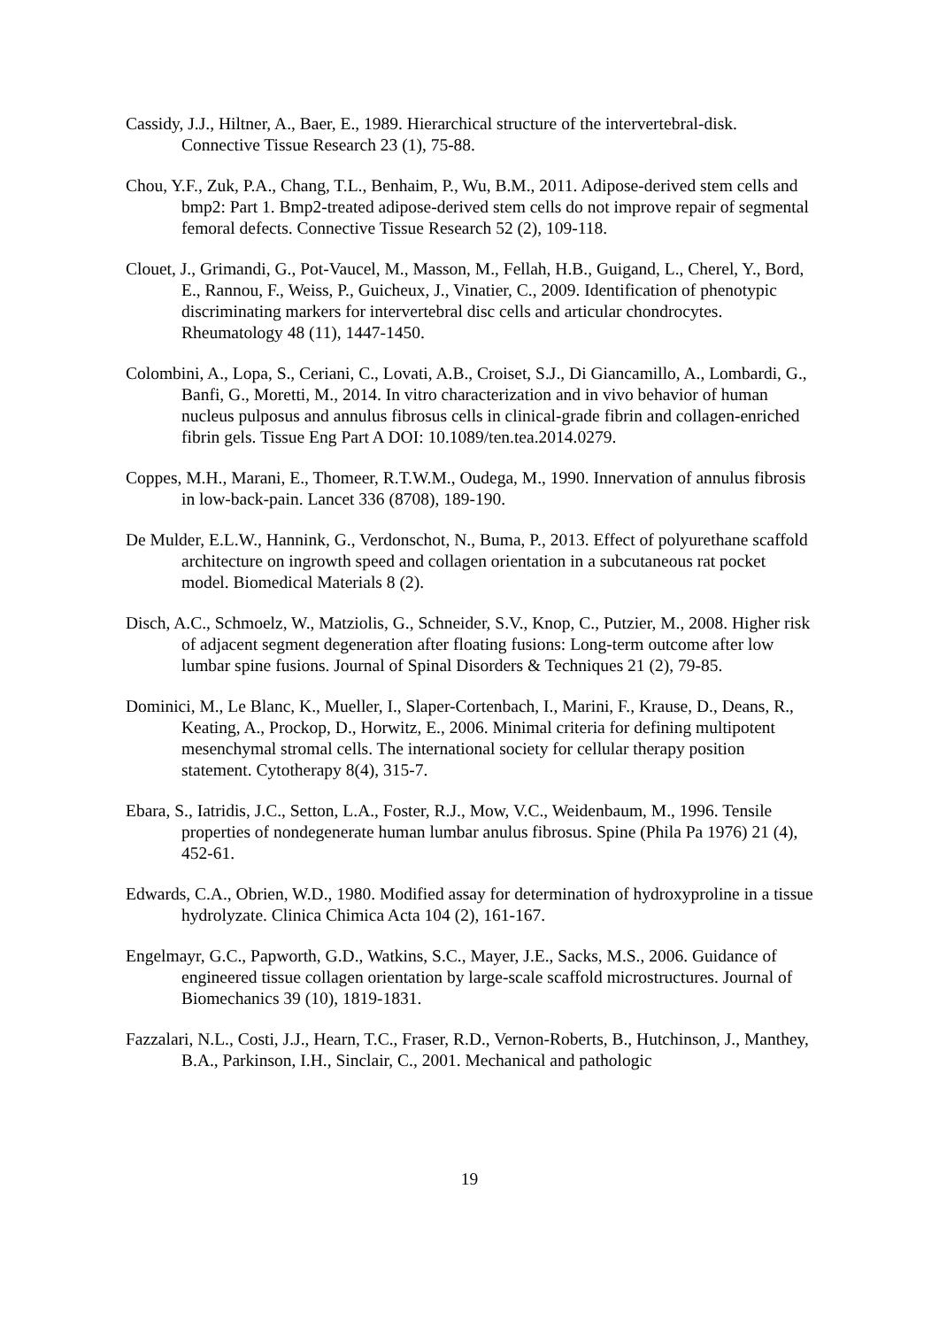Cassidy, J.J., Hiltner, A., Baer, E., 1989. Hierarchical structure of the intervertebral-disk. Connective Tissue Research 23 (1), 75-88.
Chou, Y.F., Zuk, P.A., Chang, T.L., Benhaim, P., Wu, B.M., 2011. Adipose-derived stem cells and bmp2: Part 1. Bmp2-treated adipose-derived stem cells do not improve repair of segmental femoral defects. Connective Tissue Research 52 (2), 109-118.
Clouet, J., Grimandi, G., Pot-Vaucel, M., Masson, M., Fellah, H.B., Guigand, L., Cherel, Y., Bord, E., Rannou, F., Weiss, P., Guicheux, J., Vinatier, C., 2009. Identification of phenotypic discriminating markers for intervertebral disc cells and articular chondrocytes. Rheumatology 48 (11), 1447-1450.
Colombini, A., Lopa, S., Ceriani, C., Lovati, A.B., Croiset, S.J., Di Giancamillo, A., Lombardi, G., Banfi, G., Moretti, M., 2014. In vitro characterization and in vivo behavior of human nucleus pulposus and annulus fibrosus cells in clinical-grade fibrin and collagen-enriched fibrin gels. Tissue Eng Part A DOI: 10.1089/ten.tea.2014.0279.
Coppes, M.H., Marani, E., Thomeer, R.T.W.M., Oudega, M., 1990. Innervation of annulus fibrosis in low-back-pain. Lancet 336 (8708), 189-190.
De Mulder, E.L.W., Hannink, G., Verdonschot, N., Buma, P., 2013. Effect of polyurethane scaffold architecture on ingrowth speed and collagen orientation in a subcutaneous rat pocket model. Biomedical Materials 8 (2).
Disch, A.C., Schmoelz, W., Matziolis, G., Schneider, S.V., Knop, C., Putzier, M., 2008. Higher risk of adjacent segment degeneration after floating fusions: Long-term outcome after low lumbar spine fusions. Journal of Spinal Disorders & Techniques 21 (2), 79-85.
Dominici, M., Le Blanc, K., Mueller, I., Slaper-Cortenbach, I., Marini, F., Krause, D., Deans, R., Keating, A., Prockop, D., Horwitz, E., 2006. Minimal criteria for defining multipotent mesenchymal stromal cells. The international society for cellular therapy position statement. Cytotherapy 8(4), 315-7.
Ebara, S., Iatridis, J.C., Setton, L.A., Foster, R.J., Mow, V.C., Weidenbaum, M., 1996. Tensile properties of nondegenerate human lumbar anulus fibrosus. Spine (Phila Pa 1976) 21 (4), 452-61.
Edwards, C.A., Obrien, W.D., 1980. Modified assay for determination of hydroxyproline in a tissue hydrolyzate. Clinica Chimica Acta 104 (2), 161-167.
Engelmayr, G.C., Papworth, G.D., Watkins, S.C., Mayer, J.E., Sacks, M.S., 2006. Guidance of engineered tissue collagen orientation by large-scale scaffold microstructures. Journal of Biomechanics 39 (10), 1819-1831.
Fazzalari, N.L., Costi, J.J., Hearn, T.C., Fraser, R.D., Vernon-Roberts, B., Hutchinson, J., Manthey, B.A., Parkinson, I.H., Sinclair, C., 2001. Mechanical and pathologic
19